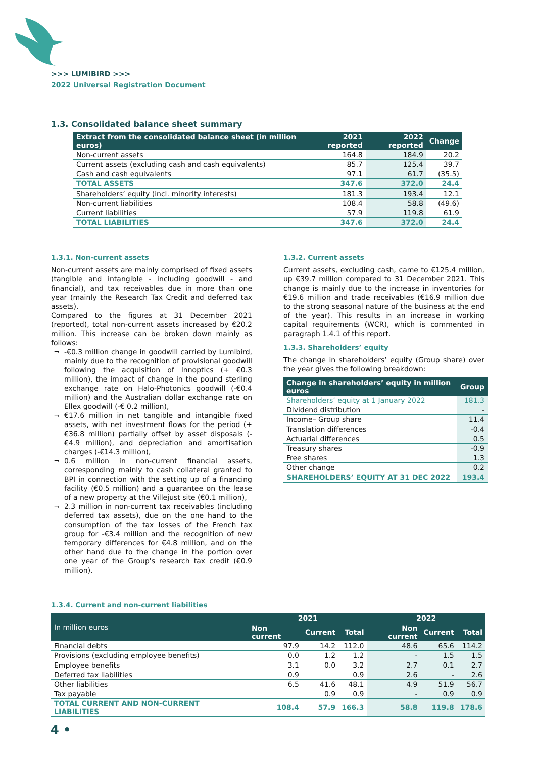>>> LUMIBIRD >>>
2022 Universal Registration Document
1.3. Consolidated balance sheet summary
| Extract from the consolidated balance sheet (in million euros) | 2021 reported | 2022 reported | Change |
| --- | --- | --- | --- |
| Non-current assets | 164.8 | 184.9 | 20.2 |
| Current assets (excluding cash and cash equivalents) | 85.7 | 125.4 | 39.7 |
| Cash and cash equivalents | 97.1 | 61.7 | (35.5) |
| TOTAL ASSETS | 347.6 | 372.0 | 24.4 |
| Shareholders’ equity (incl. minority interests) | 181.3 | 193.4 | 12.1 |
| Non-current liabilities | 108.4 | 58.8 | (49.6) |
| Current liabilities | 57.9 | 119.8 | 61.9 |
| TOTAL LIABILITIES | 347.6 | 372.0 | 24.4 |
1.3.1. Non-current assets
Non-current assets are mainly comprised of fixed assets (tangible and intangible - including goodwill - and financial), and tax receivables due in more than one year (mainly the Research Tax Credit and deferred tax assets).
Compared to the figures at 31 December 2021 (reported), total non-current assets increased by €20.2 million. This increase can be broken down mainly as follows:
-€0.3 million change in goodwill carried by Lumibird, mainly due to the recognition of provisional goodwill following the acquisition of Innoptics (+ €0.3 million), the impact of change in the pound sterling exchange rate on Halo-Photonics goodwill (-€0.4 million) and the Australian dollar exchange rate on Ellex goodwill (-€ 0.2 million),
€17.6 million in net tangible and intangible fixed assets, with net investment flows for the period (+€36.8 million) partially offset by asset disposals (-€4.9 million), and depreciation and amortisation charges (-€14.3 million),
0.6 million in non-current financial assets, corresponding mainly to cash collateral granted to BPI in connection with the setting up of a financing facility (€0.5 million) and a guarantee on the lease of a new property at the Villejust site (€0.1 million),
2.3 million in non-current tax receivables (including deferred tax assets), due on the one hand to the consumption of the tax losses of the French tax group for -€3.4 million and the recognition of new temporary differences for €4.8 million, and on the other hand due to the change in the portion over one year of the Group's research tax credit (€0.9 million).
1.3.2. Current assets
Current assets, excluding cash, came to €125.4 million, up €39.7 million compared to 31 December 2021. This change is mainly due to the increase in inventories for €19.6 million and trade receivables (€16.9 million due to the strong seasonal nature of the business at the end of the year). This results in an increase in working capital requirements (WCR), which is commented in paragraph 1.4.1 of this report.
1.3.3. Shareholders’ equity
The change in shareholders’ equity (Group share) over the year gives the following breakdown:
| Change in shareholders’ equity in million euros | Group |
| --- | --- |
| Shareholders’ equity at 1 January 2022 | 181.3 |
| Dividend distribution | - |
| Income– Group share | 11.4 |
| Translation differences | -0.4 |
| Actuarial differences | 0.5 |
| Treasury shares | -0.9 |
| Free shares | 1.3 |
| Other change | 0.2 |
| SHAREHOLDERS’ EQUITY AT 31 DEC 2022 | 193.4 |
1.3.4. Current and non-current liabilities
| In million euros | 2021 | | | 2022 | | |
| --- | --- | --- | --- | --- | --- | --- |
| | Non current | Current | Total | Non current | Current | Total |
| Financial debts | 97.9 | 14.2 | 112.0 | 48.6 | 65.6 | 114.2 |
| Provisions (excluding employee benefits) | 0.0 | 1.2 | 1.2 | - | 1.5 | 1.5 |
| Employee benefits | 3.1 | 0.0 | 3.2 | 2.7 | 0.1 | 2.7 |
| Deferred tax liabilities | 0.9 | | 0.9 | 2.6 | - | 2.6 |
| Other liabilities | 6.5 | 41.6 | 48.1 | 4.9 | 51.9 | 56.7 |
| Tax payable | | 0.9 | 0.9 | - | 0.9 | 0.9 |
| TOTAL CURRENT AND NON-CURRENT LIABILITIES | 108.4 | 57.9 | 166.3 | 58.8 | 119.8 | 178.6 |
4 •